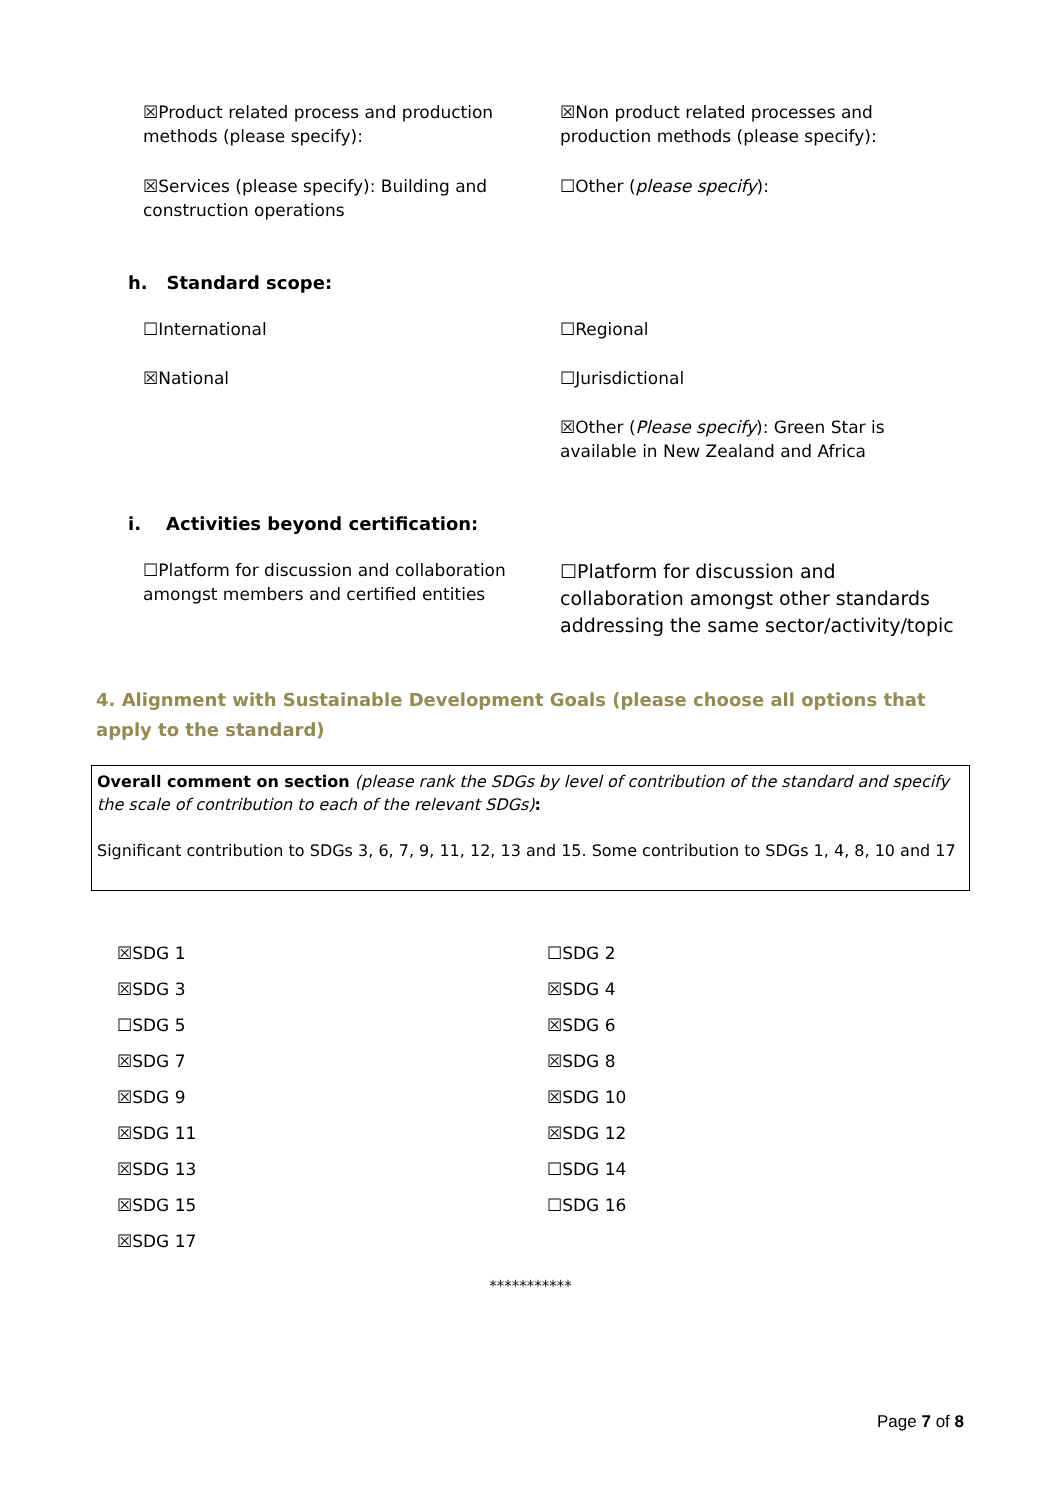☒Product related process and production methods (please specify):
☒Non product related processes and production methods (please specify):
☒Services (please specify): Building and construction operations
☐Other (please specify):
h. Standard scope:
☐International ☐Regional
☒National ☐Jurisdictional
☒Other (Please specify): Green Star is available in New Zealand and Africa
i. Activities beyond certification:
☐Platform for discussion and collaboration amongst members and certified entities
☐Platform for discussion and collaboration amongst other standards addressing the same sector/activity/topic
4. Alignment with Sustainable Development Goals (please choose all options that apply to the standard)
Overall comment on section (please rank the SDGs by level of contribution of the standard and specify the scale of contribution to each of the relevant SDGs):
Significant contribution to SDGs 3, 6, 7, 9, 11, 12, 13 and 15. Some contribution to SDGs 1, 4, 8, 10 and 17
☒SDG 1 ☐SDG 2
☒SDG 3 ☒SDG 4
☐SDG 5 ☒SDG 6
☒SDG 7 ☒SDG 8
☒SDG 9 ☒SDG 10
☒SDG 11 ☒SDG 12
☒SDG 13 ☐SDG 14
☒SDG 15 ☐SDG 16
☒SDG 17
***********
Page 7 of 8